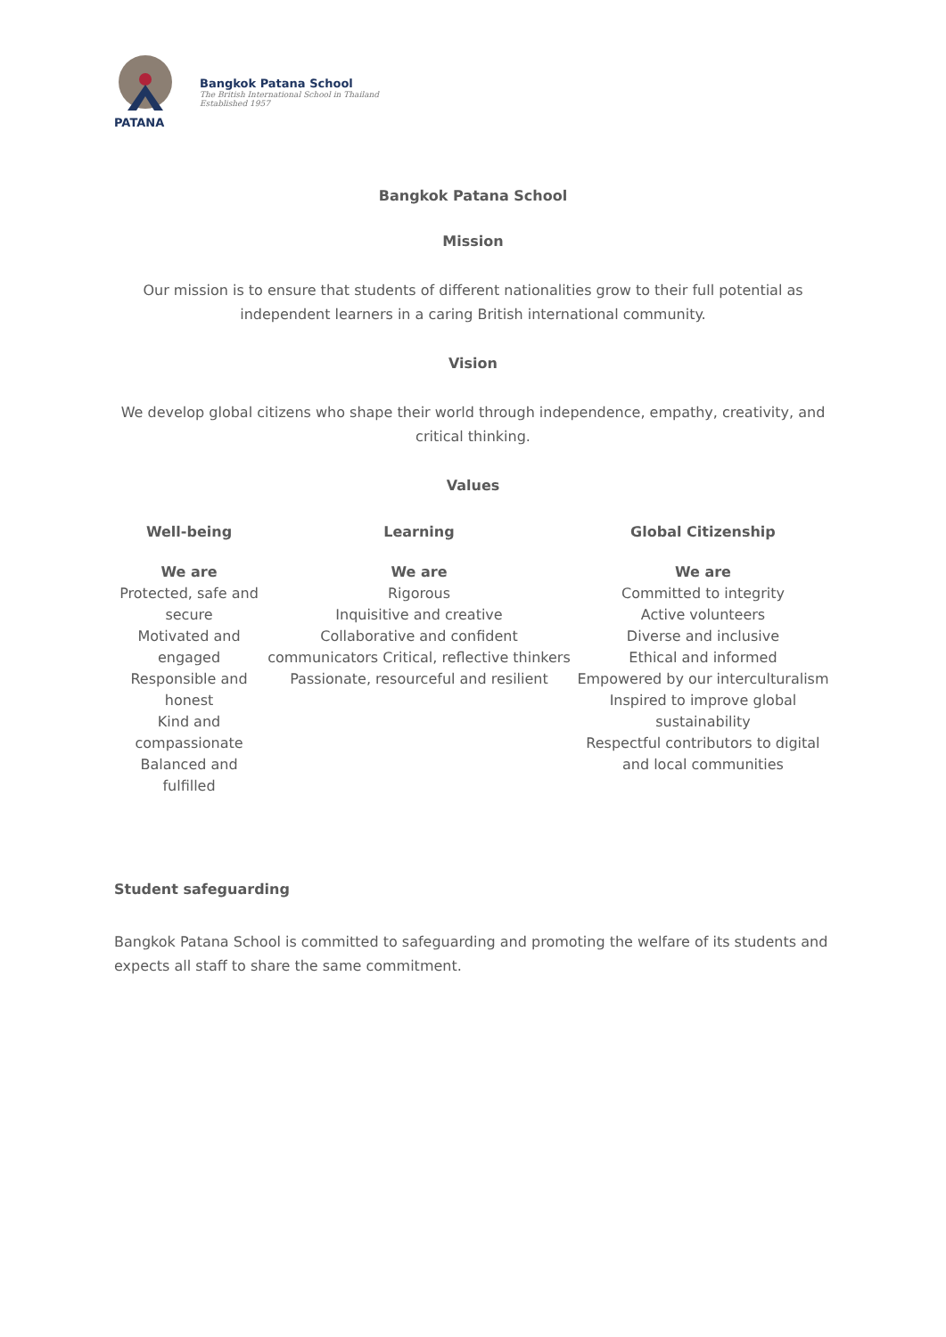PATANA
Bangkok Patana School
The British International School in Thailand
Established 1957
Bangkok Patana School
Mission
Our mission is to ensure that students of different nationalities grow to their full potential as independent learners in a caring British international community.
Vision
We develop global citizens who shape their world through independence, empathy, creativity, and critical thinking.
Values
| Well-being | Learning | Global Citizenship |
| --- | --- | --- |
| We are Protected, safe and secure Motivated and engaged Responsible and honest Kind and compassionate Balanced and fulfilled | We are Rigorous Inquisitive and creative Collaborative and confident communicators Critical, reflective thinkers Passionate, resourceful and resilient | We are Committed to integrity Active volunteers Diverse and inclusive Ethical and informed Empowered by our interculturalism Inspired to improve global sustainability Respectful contributors to digital and local communities |
Student safeguarding
Bangkok Patana School is committed to safeguarding and promoting the welfare of its students and expects all staff to share the same commitment.